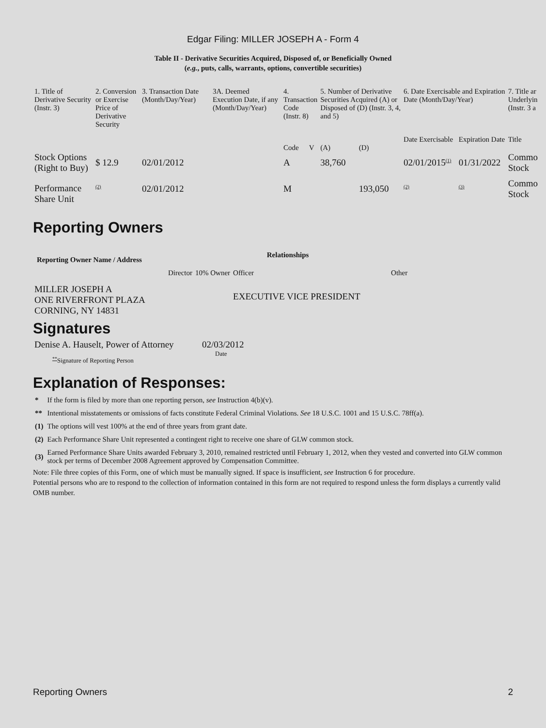Edgar Filing: MILLER JOSEPH A - Form 4
Table II - Derivative Securities Acquired, Disposed of, or Beneficially Owned
(e.g., puts, calls, warrants, options, convertible securities)
| 1. Title of Derivative Security (Instr. 3) | 2. Conversion or Exercise Price of Derivative Security | 3. Transaction Date (Month/Day/Year) | 3A. Deemed Execution Date, if any (Month/Day/Year) | 4. Transaction Code (Instr. 8) | | 5. Number of Derivative Securities Acquired (A) or Disposed of (D) (Instr. 3, 4, and 5) | | 6. Date Exercisable and Expiration Date (Month/Day/Year) | | 7. Title ar Underlyin (Instr. 3 a |
| --- | --- | --- | --- | --- | --- | --- | --- | --- | --- | --- |
| | | | | | | | | Date Exercisable | Expiration Date | Title |
| | | | | Code | V | (A) | (D) | | | |
| Stock Options (Right to Buy) | $ 12.9 | 02/01/2012 | | A | | 38,760 | | 02/01/2015<sup>(1)</sup> | 01/31/2022 | Commo Stock |
| Performance Share Unit | <sup>(2)</sup> | 02/01/2012 | | M | | | 193,050 | <sup>(2)</sup> | <sup>(3)</sup> | Commo Stock |
Reporting Owners
| Reporting Owner Name / Address | Relationships | | | |
| --- | --- | --- | --- | --- |
| | Director | 10% Owner | Officer | Other |
| MILLER JOSEPH A ONE RIVERFRONT PLAZA CORNING, NY 14831 | | | EXECUTIVE VICE PRESIDENT | |
Signatures
| Denise A. Hauselt, Power of Attorney | 02/03/2012 |
| <sup>**</sup> Signature of Reporting Person | Date |
Explanation of Responses:
| * | If the form is filed by more than one reporting person, see Instruction 4(b)(v). |
| ** | Intentional misstatements or omissions of facts constitute Federal Criminal Violations. See 18 U.S.C. 1001 and 15 U.S.C. 78ff(a). |
| (1) | The options will vest 100% at the end of three years from grant date. |
| (2) | Each Performance Share Unit represented a contingent right to receive one share of GLW common stock. |
| (3) | Earned Performance Share Units awarded February 3, 2010, remained restricted until February 1, 2012, when they vested and converted into GLW common stock per terms of December 2008 Agreement approved by Compensation Committee. |
Note: File three copies of this Form, one of which must be manually signed. If space is insufficient, see Instruction 6 for procedure.
Potential persons who are to respond to the collection of information contained in this form are not required to respond unless the form displays a currently valid OMB number.
Reporting Owners 2